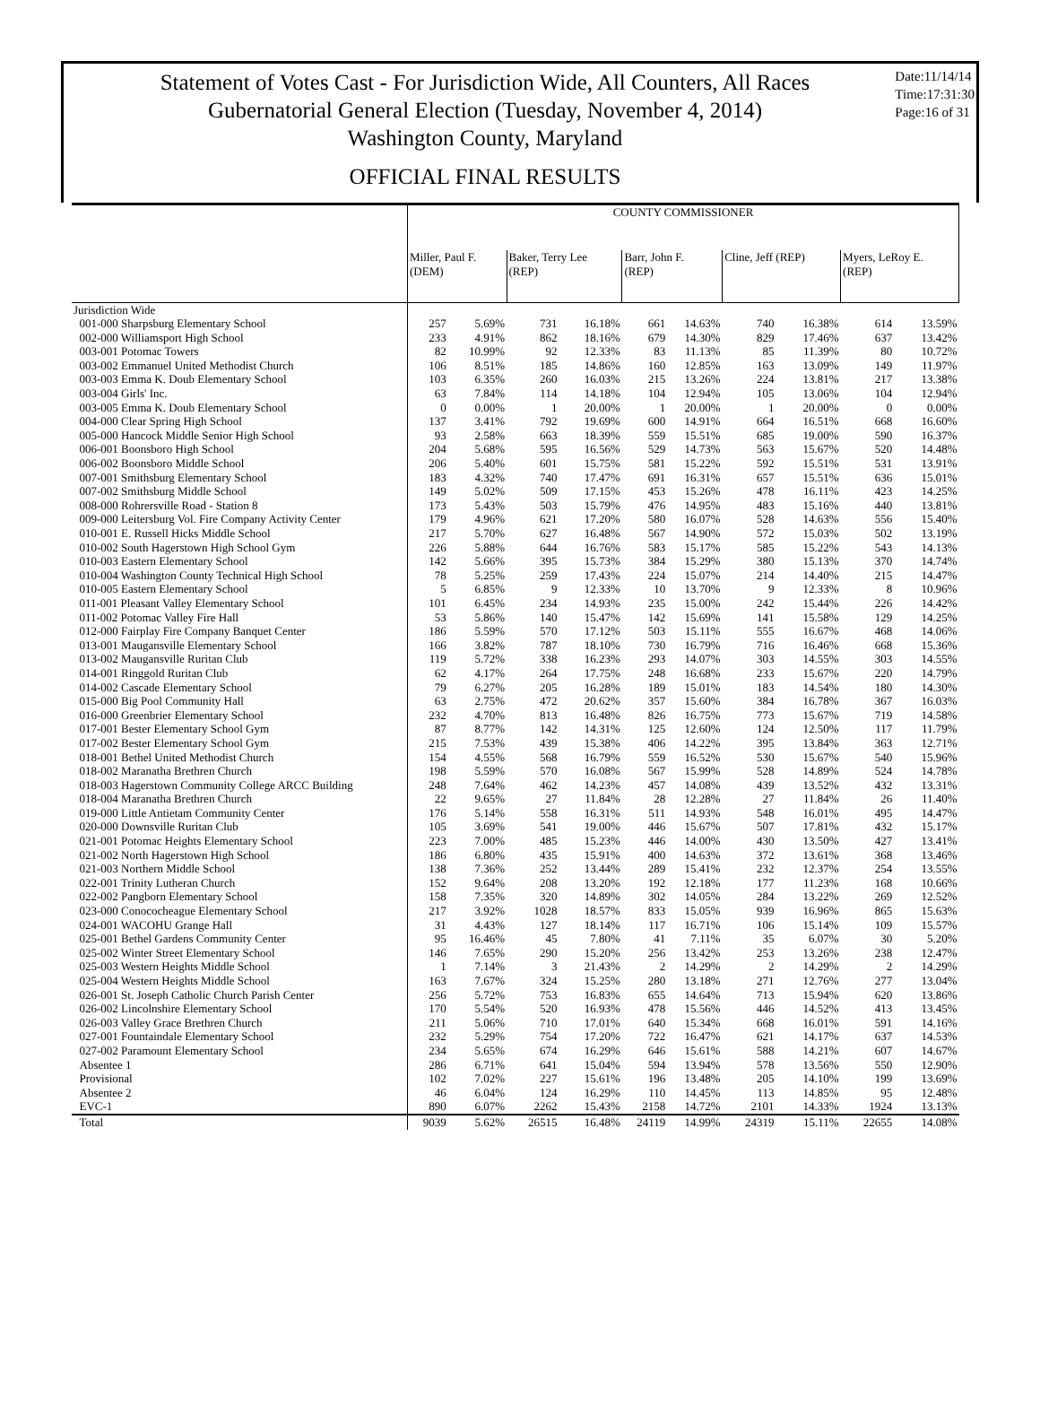Statement of Votes Cast - For Jurisdiction Wide, All Counters, All Races
Gubernatorial General Election (Tuesday, November 4, 2014)
Washington County, Maryland
Date:11/14/14
Time:17:31:30
Page:16 of 31
OFFICIAL FINAL RESULTS
| | COUNTY COMMISSIONER | | | | | | | | | |
| | Miller, Paul F. (DEM) | | Baker, Terry Lee (REP) | | Barr, John F. (REP) | | Cline, Jeff (REP) | | Myers, LeRoy E. (REP) | |
| Jurisdiction Wide | | | | | | | | | | |
| 001-000 Sharpsburg Elementary School | 257 | 5.69% | 731 | 16.18% | 661 | 14.63% | 740 | 16.38% | 614 | 13.59% |
| 002-000 Williamsport High School | 233 | 4.91% | 862 | 18.16% | 679 | 14.30% | 829 | 17.46% | 637 | 13.42% |
| 003-001 Potomac Towers | 82 | 10.99% | 92 | 12.33% | 83 | 11.13% | 85 | 11.39% | 80 | 10.72% |
| 003-002 Emmanuel United Methodist Church | 106 | 8.51% | 185 | 14.86% | 160 | 12.85% | 163 | 13.09% | 149 | 11.97% |
| 003-003 Emma K. Doub Elementary School | 103 | 6.35% | 260 | 16.03% | 215 | 13.26% | 224 | 13.81% | 217 | 13.38% |
| 003-004 Girls' Inc. | 63 | 7.84% | 114 | 14.18% | 104 | 12.94% | 105 | 13.06% | 104 | 12.94% |
| 003-005 Emma K. Doub Elementary School | 0 | 0.00% | 1 | 20.00% | 1 | 20.00% | 1 | 20.00% | 0 | 0.00% |
| 004-000 Clear Spring High School | 137 | 3.41% | 792 | 19.69% | 600 | 14.91% | 664 | 16.51% | 668 | 16.60% |
| 005-000 Hancock Middle Senior High School | 93 | 2.58% | 663 | 18.39% | 559 | 15.51% | 685 | 19.00% | 590 | 16.37% |
| 006-001 Boonsboro High School | 204 | 5.68% | 595 | 16.56% | 529 | 14.73% | 563 | 15.67% | 520 | 14.48% |
| 006-002 Boonsboro Middle School | 206 | 5.40% | 601 | 15.75% | 581 | 15.22% | 592 | 15.51% | 531 | 13.91% |
| 007-001 Smithsburg Elementary School | 183 | 4.32% | 740 | 17.47% | 691 | 16.31% | 657 | 15.51% | 636 | 15.01% |
| 007-002 Smithsburg Middle School | 149 | 5.02% | 509 | 17.15% | 453 | 15.26% | 478 | 16.11% | 423 | 14.25% |
| 008-000 Rohrersville Road - Station 8 | 173 | 5.43% | 503 | 15.79% | 476 | 14.95% | 483 | 15.16% | 440 | 13.81% |
| 009-000 Leitersburg Vol. Fire Company Activity Center | 179 | 4.96% | 621 | 17.20% | 580 | 16.07% | 528 | 14.63% | 556 | 15.40% |
| 010-001 E. Russell Hicks Middle School | 217 | 5.70% | 627 | 16.48% | 567 | 14.90% | 572 | 15.03% | 502 | 13.19% |
| 010-002 South Hagerstown High School Gym | 226 | 5.88% | 644 | 16.76% | 583 | 15.17% | 585 | 15.22% | 543 | 14.13% |
| 010-003 Eastern Elementary School | 142 | 5.66% | 395 | 15.73% | 384 | 15.29% | 380 | 15.13% | 370 | 14.74% |
| 010-004 Washington County Technical High School | 78 | 5.25% | 259 | 17.43% | 224 | 15.07% | 214 | 14.40% | 215 | 14.47% |
| 010-005 Eastern Elementary School | 5 | 6.85% | 9 | 12.33% | 10 | 13.70% | 9 | 12.33% | 8 | 10.96% |
| 011-001 Pleasant Valley Elementary School | 101 | 6.45% | 234 | 14.93% | 235 | 15.00% | 242 | 15.44% | 226 | 14.42% |
| 011-002 Potomac Valley Fire Hall | 53 | 5.86% | 140 | 15.47% | 142 | 15.69% | 141 | 15.58% | 129 | 14.25% |
| 012-000 Fairplay Fire Company Banquet Center | 186 | 5.59% | 570 | 17.12% | 503 | 15.11% | 555 | 16.67% | 468 | 14.06% |
| 013-001 Maugansville Elementary School | 166 | 3.82% | 787 | 18.10% | 730 | 16.79% | 716 | 16.46% | 668 | 15.36% |
| 013-002 Maugansville Ruritan Club | 119 | 5.72% | 338 | 16.23% | 293 | 14.07% | 303 | 14.55% | 303 | 14.55% |
| 014-001 Ringgold Ruritan Club | 62 | 4.17% | 264 | 17.75% | 248 | 16.68% | 233 | 15.67% | 220 | 14.79% |
| 014-002 Cascade Elementary School | 79 | 6.27% | 205 | 16.28% | 189 | 15.01% | 183 | 14.54% | 180 | 14.30% |
| 015-000 Big Pool Community Hall | 63 | 2.75% | 472 | 20.62% | 357 | 15.60% | 384 | 16.78% | 367 | 16.03% |
| 016-000 Greenbrier Elementary School | 232 | 4.70% | 813 | 16.48% | 826 | 16.75% | 773 | 15.67% | 719 | 14.58% |
| 017-001 Bester Elementary School Gym | 87 | 8.77% | 142 | 14.31% | 125 | 12.60% | 124 | 12.50% | 117 | 11.79% |
| 017-002 Bester Elementary School Gym | 215 | 7.53% | 439 | 15.38% | 406 | 14.22% | 395 | 13.84% | 363 | 12.71% |
| 018-001 Bethel United Methodist Church | 154 | 4.55% | 568 | 16.79% | 559 | 16.52% | 530 | 15.67% | 540 | 15.96% |
| 018-002 Maranatha Brethren Church | 198 | 5.59% | 570 | 16.08% | 567 | 15.99% | 528 | 14.89% | 524 | 14.78% |
| 018-003 Hagerstown Community College ARCC Building | 248 | 7.64% | 462 | 14.23% | 457 | 14.08% | 439 | 13.52% | 432 | 13.31% |
| 018-004 Maranatha Brethren Church | 22 | 9.65% | 27 | 11.84% | 28 | 12.28% | 27 | 11.84% | 26 | 11.40% |
| 019-000 Little Antietam Community Center | 176 | 5.14% | 558 | 16.31% | 511 | 14.93% | 548 | 16.01% | 495 | 14.47% |
| 020-000 Downsville Ruritan Club | 105 | 3.69% | 541 | 19.00% | 446 | 15.67% | 507 | 17.81% | 432 | 15.17% |
| 021-001 Potomac Heights Elementary School | 223 | 7.00% | 485 | 15.23% | 446 | 14.00% | 430 | 13.50% | 427 | 13.41% |
| 021-002 North Hagerstown High School | 186 | 6.80% | 435 | 15.91% | 400 | 14.63% | 372 | 13.61% | 368 | 13.46% |
| 021-003 Northern Middle School | 138 | 7.36% | 252 | 13.44% | 289 | 15.41% | 232 | 12.37% | 254 | 13.55% |
| 022-001 Trinity Lutheran Church | 152 | 9.64% | 208 | 13.20% | 192 | 12.18% | 177 | 11.23% | 168 | 10.66% |
| 022-002 Pangborn Elementary School | 158 | 7.35% | 320 | 14.89% | 302 | 14.05% | 284 | 13.22% | 269 | 12.52% |
| 023-000 Conococheague Elementary School | 217 | 3.92% | 1028 | 18.57% | 833 | 15.05% | 939 | 16.96% | 865 | 15.63% |
| 024-001 WACOHU Grange Hall | 31 | 4.43% | 127 | 18.14% | 117 | 16.71% | 106 | 15.14% | 109 | 15.57% |
| 025-001 Bethel Gardens Community Center | 95 | 16.46% | 45 | 7.80% | 41 | 7.11% | 35 | 6.07% | 30 | 5.20% |
| 025-002 Winter Street Elementary School | 146 | 7.65% | 290 | 15.20% | 256 | 13.42% | 253 | 13.26% | 238 | 12.47% |
| 025-003 Western Heights Middle School | 1 | 7.14% | 3 | 21.43% | 2 | 14.29% | 2 | 14.29% | 2 | 14.29% |
| 025-004 Western Heights Middle School | 163 | 7.67% | 324 | 15.25% | 280 | 13.18% | 271 | 12.76% | 277 | 13.04% |
| 026-001 St. Joseph Catholic Church Parish Center | 256 | 5.72% | 753 | 16.83% | 655 | 14.64% | 713 | 15.94% | 620 | 13.86% |
| 026-002 Lincolnshire Elementary School | 170 | 5.54% | 520 | 16.93% | 478 | 15.56% | 446 | 14.52% | 413 | 13.45% |
| 026-003 Valley Grace Brethren Church | 211 | 5.06% | 710 | 17.01% | 640 | 15.34% | 668 | 16.01% | 591 | 14.16% |
| 027-001 Fountaindale Elementary School | 232 | 5.29% | 754 | 17.20% | 722 | 16.47% | 621 | 14.17% | 637 | 14.53% |
| 027-002 Paramount Elementary School | 234 | 5.65% | 674 | 16.29% | 646 | 15.61% | 588 | 14.21% | 607 | 14.67% |
| Absentee 1 | 286 | 6.71% | 641 | 15.04% | 594 | 13.94% | 578 | 13.56% | 550 | 12.90% |
| Provisional | 102 | 7.02% | 227 | 15.61% | 196 | 13.48% | 205 | 14.10% | 199 | 13.69% |
| Absentee 2 | 46 | 6.04% | 124 | 16.29% | 110 | 14.45% | 113 | 14.85% | 95 | 12.48% |
| EVC-1 | 890 | 6.07% | 2262 | 15.43% | 2158 | 14.72% | 2101 | 14.33% | 1924 | 13.13% |
| Total | 9039 | 5.62% | 26515 | 16.48% | 24119 | 14.99% | 24319 | 15.11% | 22655 | 14.08% |